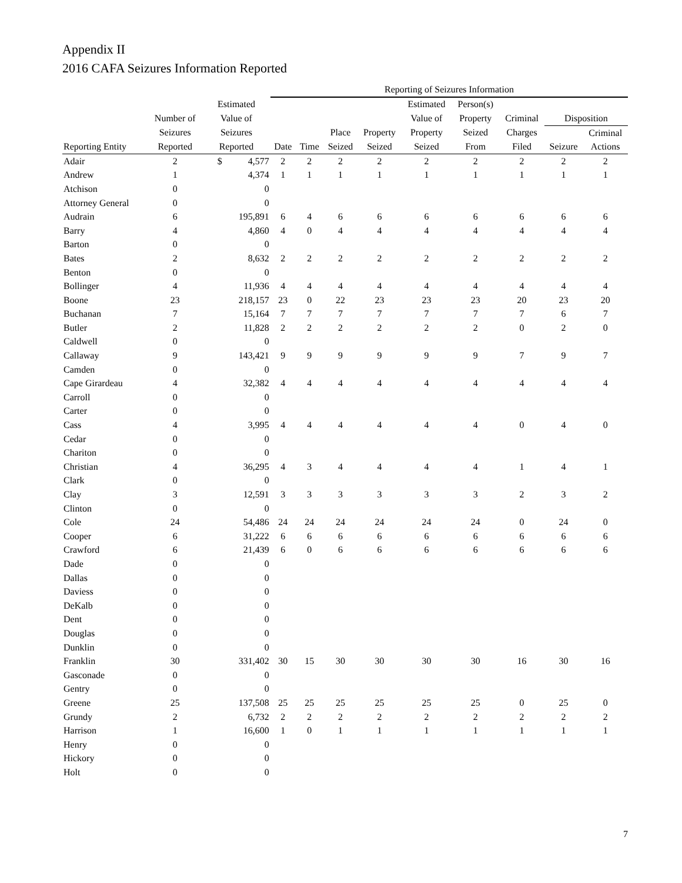Appendix II
2016 CAFA Seizures Information Reported
| | | | Reporting of Seizures Information | | | | | | | | |
| --- | --- | --- | --- | --- | --- | --- | --- | --- | --- | --- | --- |
| | | Estimated | | | | | Estimated | Person(s) | | | |
| | Number of | Value of | | | | | Value of | Property | Criminal | Disposition | |
| | Seizures | Seizures | | | Place | Property | Property | Seized | Charges | | Criminal |
| Reporting Entity | Reported | Reported | Date | Time | Seized | Seized | Seized | From | Filed | Seizure | Actions |
| Adair | 2 | $ 4,577 | 2 | 2 | 2 | 2 | 2 | 2 | 2 | 2 | 2 |
| Andrew | 1 | 4,374 | 1 | 1 | 1 | 1 | 1 | 1 | 1 | 1 | 1 |
| Atchison | 0 | 0 | | | | | | | | | |
| Attorney General | 0 | 0 | | | | | | | | | |
| Audrain | 6 | 195,891 | 6 | 4 | 6 | 6 | 6 | 6 | 6 | 6 | 6 |
| Barry | 4 | 4,860 | 4 | 0 | 4 | 4 | 4 | 4 | 4 | 4 | 4 |
| Barton | 0 | 0 | | | | | | | | | |
| Bates | 2 | 8,632 | 2 | 2 | 2 | 2 | 2 | 2 | 2 | 2 | 2 |
| Benton | 0 | 0 | | | | | | | | | |
| Bollinger | 4 | 11,936 | 4 | 4 | 4 | 4 | 4 | 4 | 4 | 4 | 4 |
| Boone | 23 | 218,157 | 23 | 0 | 22 | 23 | 23 | 23 | 20 | 23 | 20 |
| Buchanan | 7 | 15,164 | 7 | 7 | 7 | 7 | 7 | 7 | 7 | 6 | 7 |
| Butler | 2 | 11,828 | 2 | 2 | 2 | 2 | 2 | 2 | 0 | 2 | 0 |
| Caldwell | 0 | 0 | | | | | | | | | |
| Callaway | 9 | 143,421 | 9 | 9 | 9 | 9 | 9 | 9 | 7 | 9 | 7 |
| Camden | 0 | 0 | | | | | | | | | |
| Cape Girardeau | 4 | 32,382 | 4 | 4 | 4 | 4 | 4 | 4 | 4 | 4 | 4 |
| Carroll | 0 | 0 | | | | | | | | | |
| Carter | 0 | 0 | | | | | | | | | |
| Cass | 4 | 3,995 | 4 | 4 | 4 | 4 | 4 | 4 | 0 | 4 | 0 |
| Cedar | 0 | 0 | | | | | | | | | |
| Chariton | 0 | 0 | | | | | | | | | |
| Christian | 4 | 36,295 | 4 | 3 | 4 | 4 | 4 | 4 | 1 | 4 | 1 |
| Clark | 0 | 0 | | | | | | | | | |
| Clay | 3 | 12,591 | 3 | 3 | 3 | 3 | 3 | 3 | 2 | 3 | 2 |
| Clinton | 0 | 0 | | | | | | | | | |
| Cole | 24 | 54,486 | 24 | 24 | 24 | 24 | 24 | 24 | 0 | 24 | 0 |
| Cooper | 6 | 31,222 | 6 | 6 | 6 | 6 | 6 | 6 | 6 | 6 | 6 |
| Crawford | 6 | 21,439 | 6 | 0 | 6 | 6 | 6 | 6 | 6 | 6 | 6 |
| Dade | 0 | 0 | | | | | | | | | |
| Dallas | 0 | 0 | | | | | | | | | |
| Daviess | 0 | 0 | | | | | | | | | |
| DeKalb | 0 | 0 | | | | | | | | | |
| Dent | 0 | 0 | | | | | | | | | |
| Douglas | 0 | 0 | | | | | | | | | |
| Dunklin | 0 | 0 | | | | | | | | | |
| Franklin | 30 | 331,402 | 30 | 15 | 30 | 30 | 30 | 30 | 16 | 30 | 16 |
| Gasconade | 0 | 0 | | | | | | | | | |
| Gentry | 0 | 0 | | | | | | | | | |
| Greene | 25 | 137,508 | 25 | 25 | 25 | 25 | 25 | 25 | 0 | 25 | 0 |
| Grundy | 2 | 6,732 | 2 | 2 | 2 | 2 | 2 | 2 | 2 | 2 | 2 |
| Harrison | 1 | 16,600 | 1 | 0 | 1 | 1 | 1 | 1 | 1 | 1 | 1 |
| Henry | 0 | 0 | | | | | | | | | |
| Hickory | 0 | 0 | | | | | | | | | |
| Holt | 0 | 0 | | | | | | | | | |
7